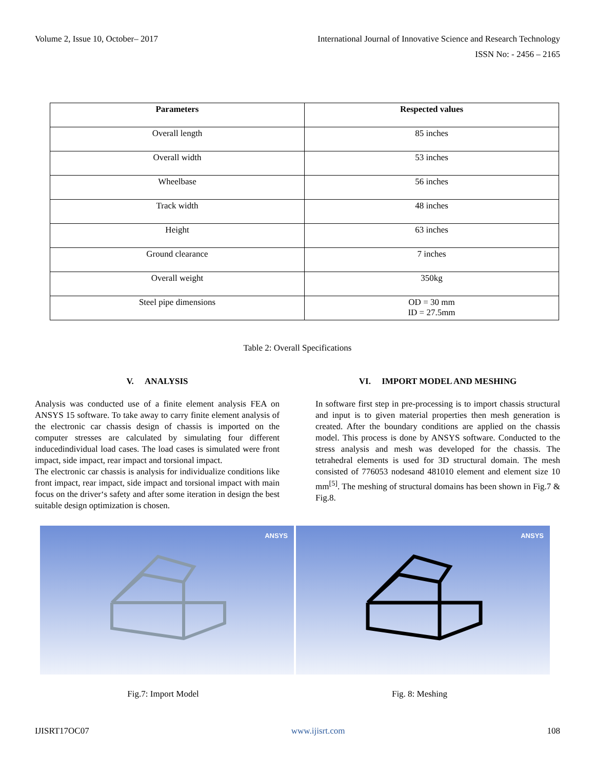Volume 2, Issue 10, October– 2017 International Journal of Innovative Science and Research Technology
ISSN No: - 2456 – 2165
| Parameters | Respected values |
| --- | --- |
| Overall length | 85 inches |
| Overall width | 53 inches |
| Wheelbase | 56 inches |
| Track width | 48 inches |
| Height | 63 inches |
| Ground clearance | 7 inches |
| Overall weight | 350kg |
| Steel pipe dimensions | OD = 30 mm ID = 27.5mm |
Table 2: Overall Specifications
V. ANALYSIS
Analysis was conducted use of a finite element analysis FEA on ANSYS 15 software. To take away to carry finite element analysis of the electronic car chassis design of chassis is imported on the computer stresses are calculated by simulating four different inducedindividual load cases. The load cases is simulated were front impact, side impact, rear impact and torsional impact.
The electronic car chassis is analysis for individualize conditions like front impact, rear impact, side impact and torsional impact with main focus on the driver‘s safety and after some iteration in design the best suitable design optimization is chosen.
VI. IMPORT MODEL AND MESHING
In software first step in pre-processing is to import chassis structural and input is to given material properties then mesh generation is created. After the boundary conditions are applied on the chassis model. This process is done by ANSYS software. Conducted to the stress analysis and mesh was developed for the chassis. The tetrahedral elements is used for 3D structural domain. The mesh consisted of 776053 nodesand 481010 element and element size 10 mm<sup>[5]</sup>. The meshing of structural domains has been shown in Fig.7 & Fig.8.
ANSYS
ANSYS
Fig.7: Import Model Fig. 8: Meshing
IJISRT17OC07 www.ijisrt.com 108